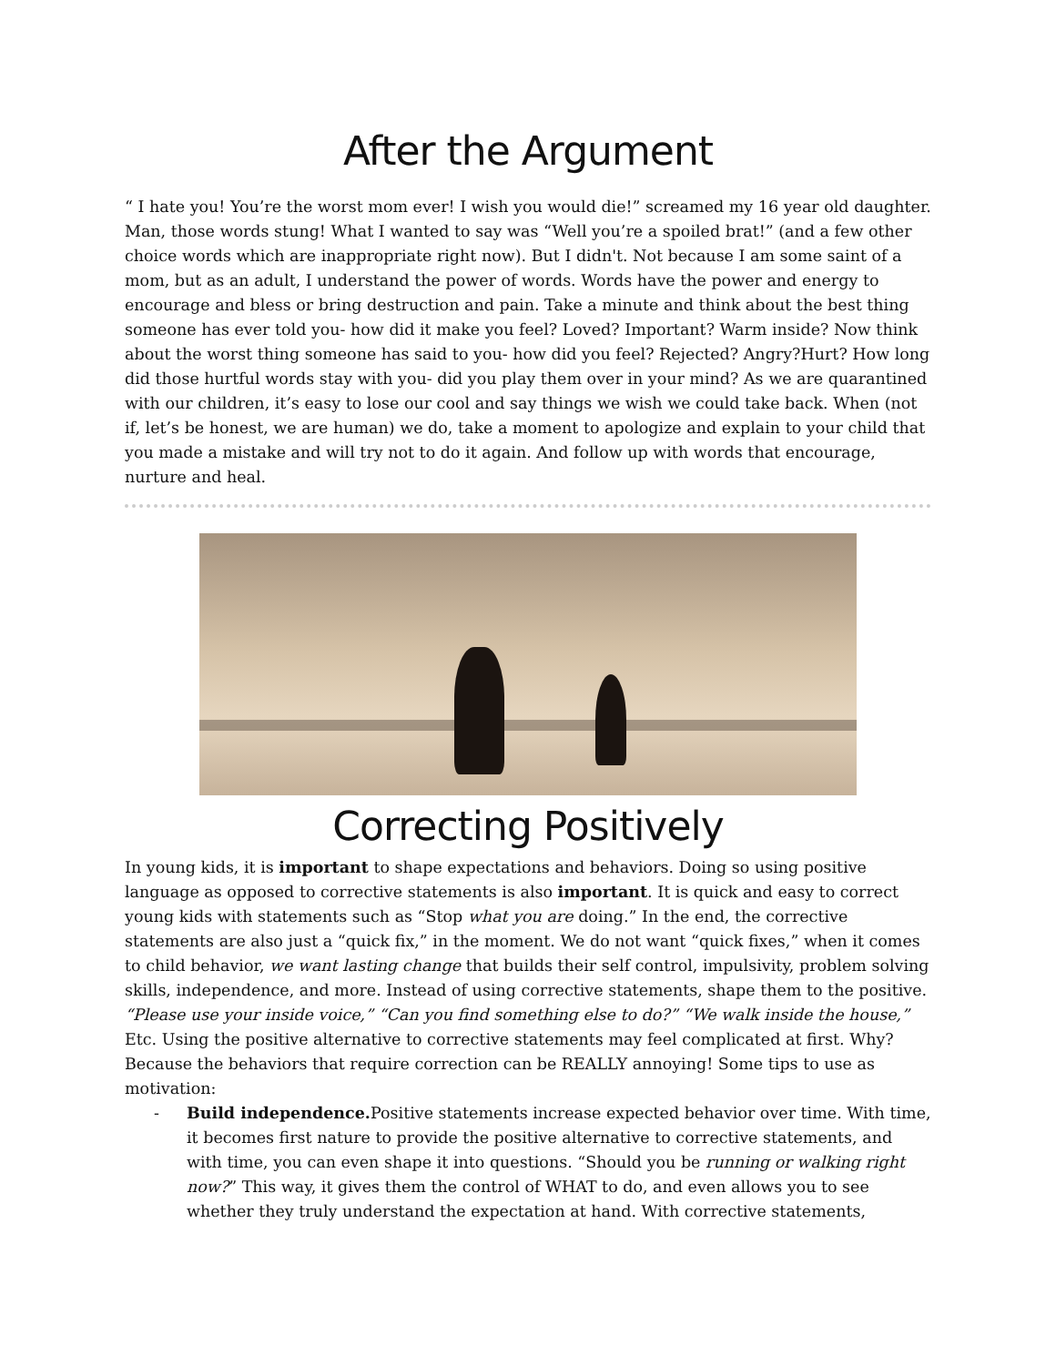After the Argument
“ I hate you! You’re the worst mom ever! I wish you would die!” screamed my 16 year old daughter. Man, those words stung! What I wanted to say was “Well you’re a spoiled brat!” (and a few other choice words which are inappropriate right now). But I didn't. Not because I am some saint of a mom, but as an adult, I understand the power of words. Words have the power and energy to encourage and bless or bring destruction and pain. Take a minute and think about the best thing someone has ever told you- how did it make you feel? Loved? Important? Warm inside? Now think about the worst thing someone has said to you- how did you feel? Rejected? Angry?Hurt? How long did those hurtful words stay with you- did you play them over in your mind? As we are quarantined with our children, it’s easy to lose our cool and say things we wish we could take back. When (not if, let’s be honest, we are human) we do, take a moment to apologize and explain to your child that you made a mistake and will try not to do it again. And follow up with words that encourage, nurture and heal.
Correcting Positively
In young kids, it is important to shape expectations and behaviors. Doing so using positive language as opposed to corrective statements is also important. It is quick and easy to correct young kids with statements such as “Stop what you are doing.” In the end, the corrective statements are also just a “quick fix,” in the moment. We do not want “quick fixes,” when it comes to child behavior, we want lasting change that builds their self control, impulsivity, problem solving skills, independence, and more. Instead of using corrective statements, shape them to the positive. “Please use your inside voice,” “Can you find something else to do?” “We walk inside the house,” Etc. Using the positive alternative to corrective statements may feel complicated at first. Why? Because the behaviors that require correction can be REALLY annoying! Some tips to use as motivation:
- Build independence. Positive statements increase expected behavior over time. With time, it becomes first nature to provide the positive alternative to corrective statements, and with time, you can even shape it into questions. “Should you be running or walking right now?” This way, it gives them the control of WHAT to do, and even allows you to see whether they truly understand the expectation at hand. With corrective statements,